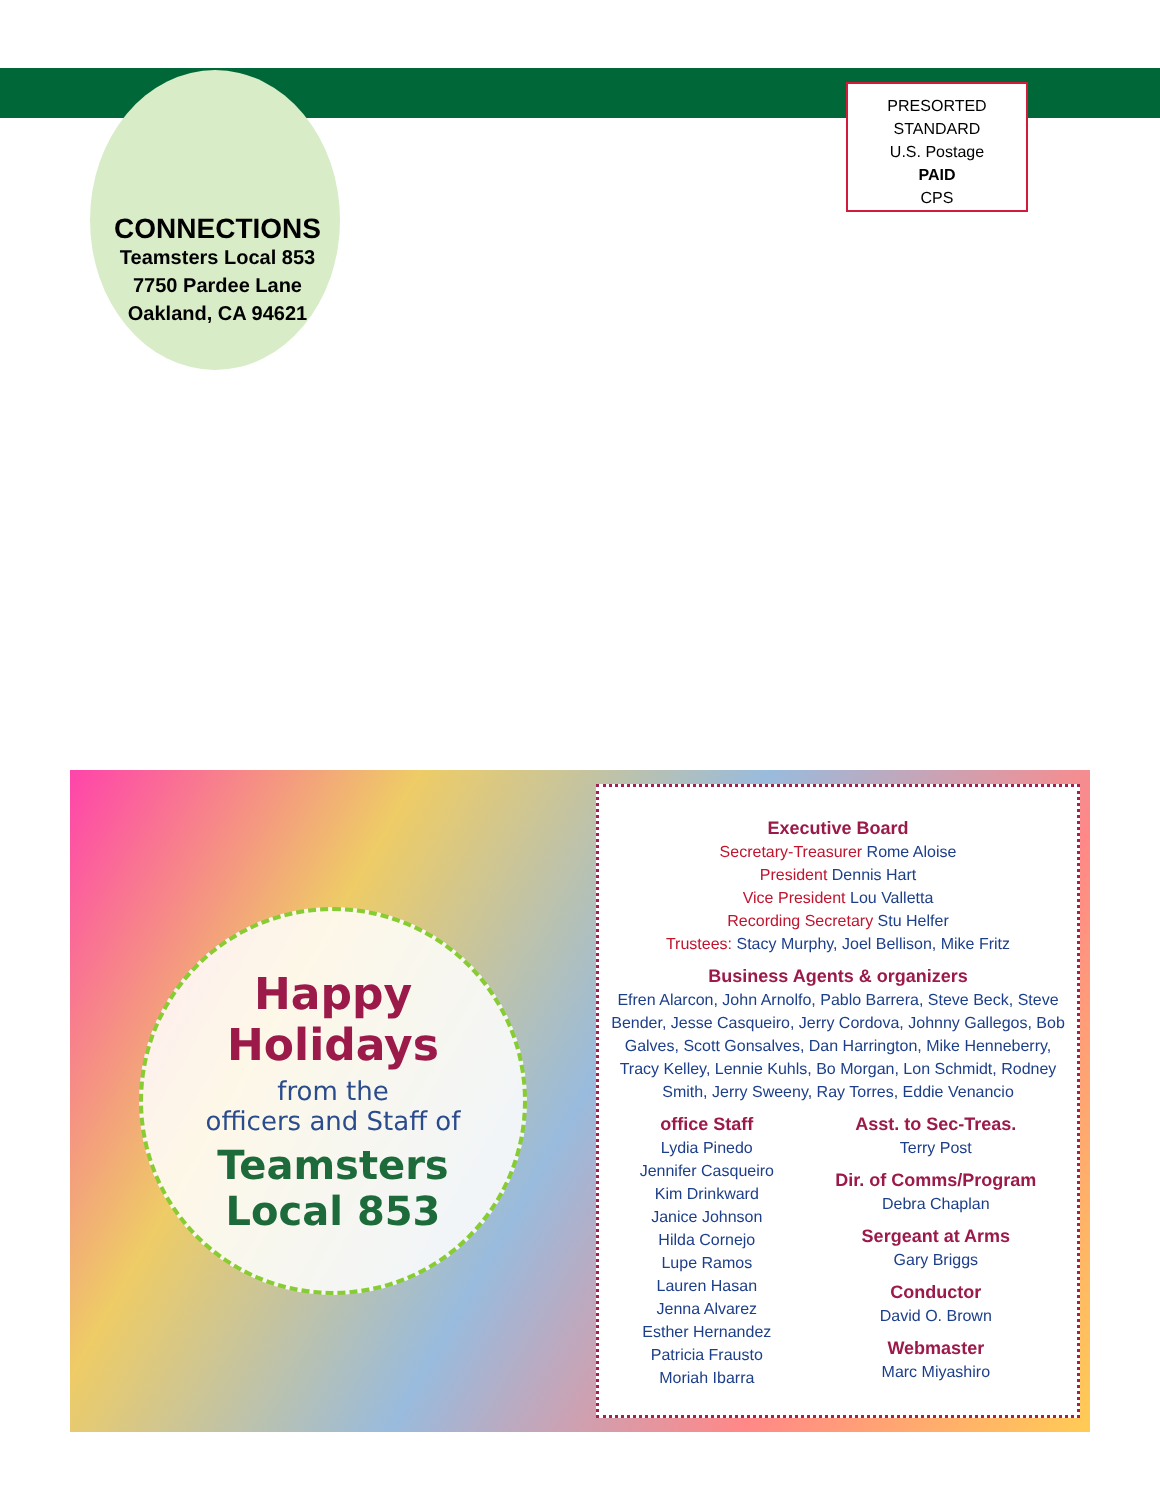CONNECTIONS
Teamsters Local 853
7750 Pardee Lane
Oakland, CA 94621
PRESORTED
STANDARD
U.S. Postage
PAID
CPS
Happy Holidays
from the
officers and Staff of
Teamsters
Local 853
Executive Board
Secretary-Treasurer Rome Aloise
President Dennis Hart
Vice President Lou Valletta
Recording Secretary Stu Helfer
Trustees: Stacy Murphy, Joel Bellison, Mike Fritz
Business Agents & organizers
Efren Alarcon, John Arnolfo, Pablo Barrera, Steve Beck, Steve Bender, Jesse Casqueiro, Jerry Cordova, Johnny Gallegos, Bob Galves, Scott Gonsalves, Dan Harrington, Mike Henneberry, Tracy Kelley, Lennie Kuhls, Bo Morgan, Lon Schmidt, Rodney Smith, Jerry Sweeny, Ray Torres, Eddie Venancio
office Staff
Lydia Pinedo
Jennifer Casqueiro
Kim Drinkward
Janice Johnson
Hilda Cornejo
Lupe Ramos
Lauren Hasan
Jenna Alvarez
Esther Hernandez
Patricia Frausto
Moriah Ibarra
Asst. to Sec-Treas.
Terry Post
Dir. of Comms/Program
Debra Chaplan
Sergeant at Arms
Gary Briggs
Conductor
David O. Brown
Webmaster
Marc Miyashiro